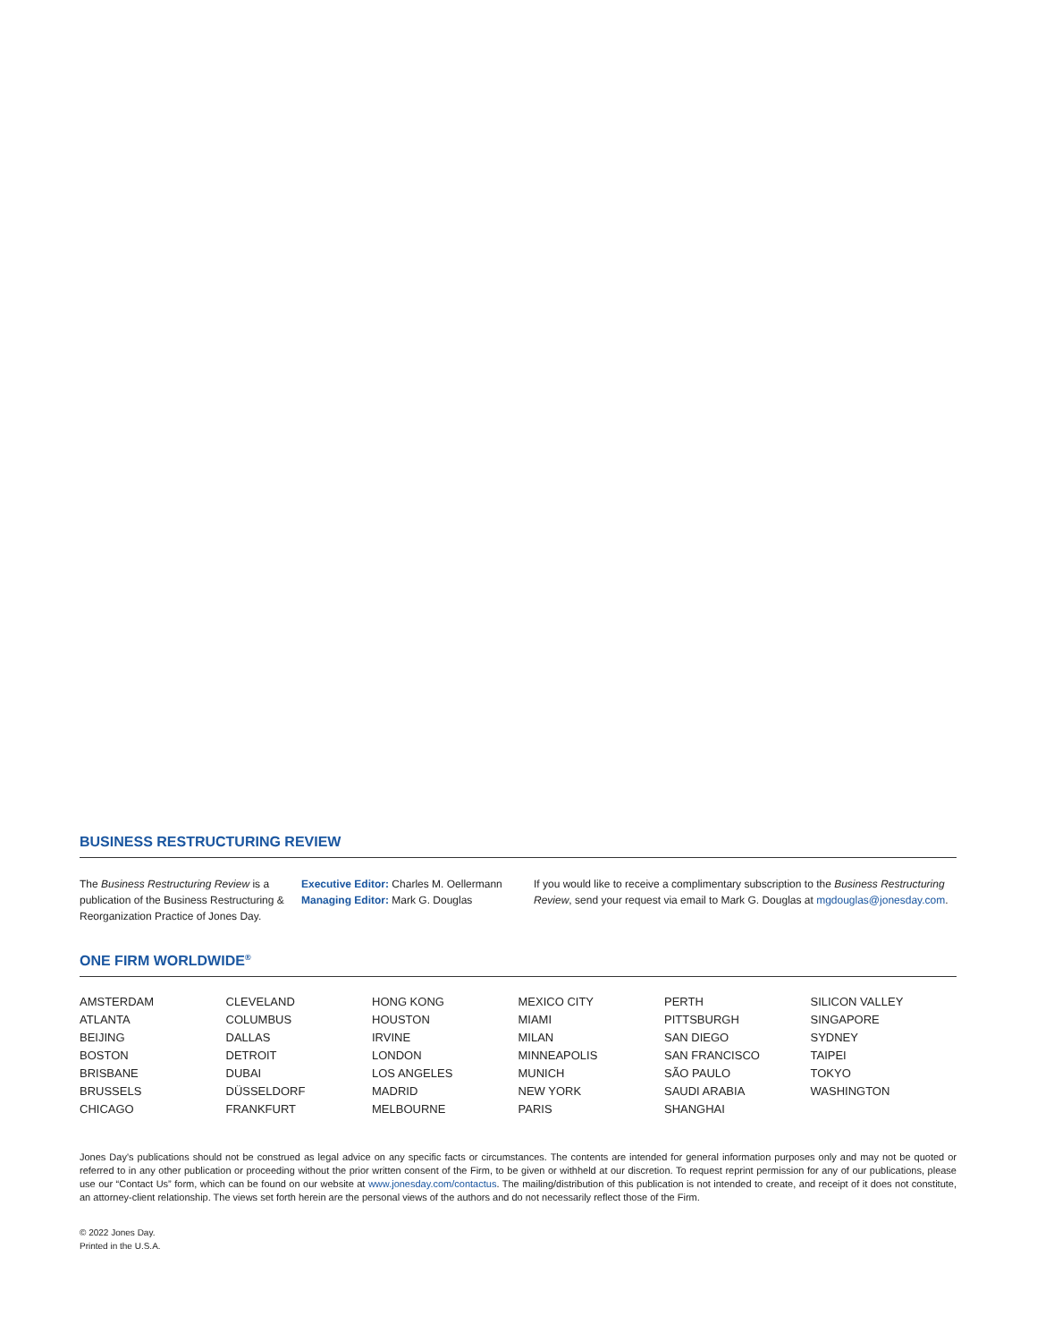BUSINESS RESTRUCTURING REVIEW
The Business Restructuring Review is a publication of the Business Restructuring & Reorganization Practice of Jones Day.
Executive Editor: Charles M. Oellermann
Managing Editor: Mark G. Douglas
If you would like to receive a complimentary subscription to the Business Restructuring Review, send your request via email to Mark G. Douglas at mgdouglas@jonesday.com.
ONE FIRM WORLDWIDE<sup>®</sup>
AMSTERDAM
ATLANTA
BEIJING
BOSTON
BRISBANE
BRUSSELS
CHICAGO
CLEVELAND
COLUMBUS
DALLAS
DETROIT
DUBAI
DÜSSELDORF
FRANKFURT
HONG KONG
HOUSTON
IRVINE
LONDON
LOS ANGELES
MADRID
MELBOURNE
MEXICO CITY
MIAMI
MILAN
MINNEAPOLIS
MUNICH
NEW YORK
PARIS
PERTH
PITTSBURGH
SAN DIEGO
SAN FRANCISCO
SÃO PAULO
SAUDI ARABIA
SHANGHAI
SILICON VALLEY
SINGAPORE
SYDNEY
TAIPEI
TOKYO
WASHINGTON
Jones Day's publications should not be construed as legal advice on any specific facts or circumstances. The contents are intended for general information purposes only and may not be quoted or referred to in any other publication or proceeding without the prior written consent of the Firm, to be given or withheld at our discretion. To request reprint permission for any of our publications, please use our “Contact Us” form, which can be found on our website at www.jonesday.com/contactus. The mailing/distribution of this publication is not intended to create, and receipt of it does not constitute, an attorney-client relationship. The views set forth herein are the personal views of the authors and do not necessarily reflect those of the Firm.
© 2022 Jones Day.
Printed in the U.S.A.